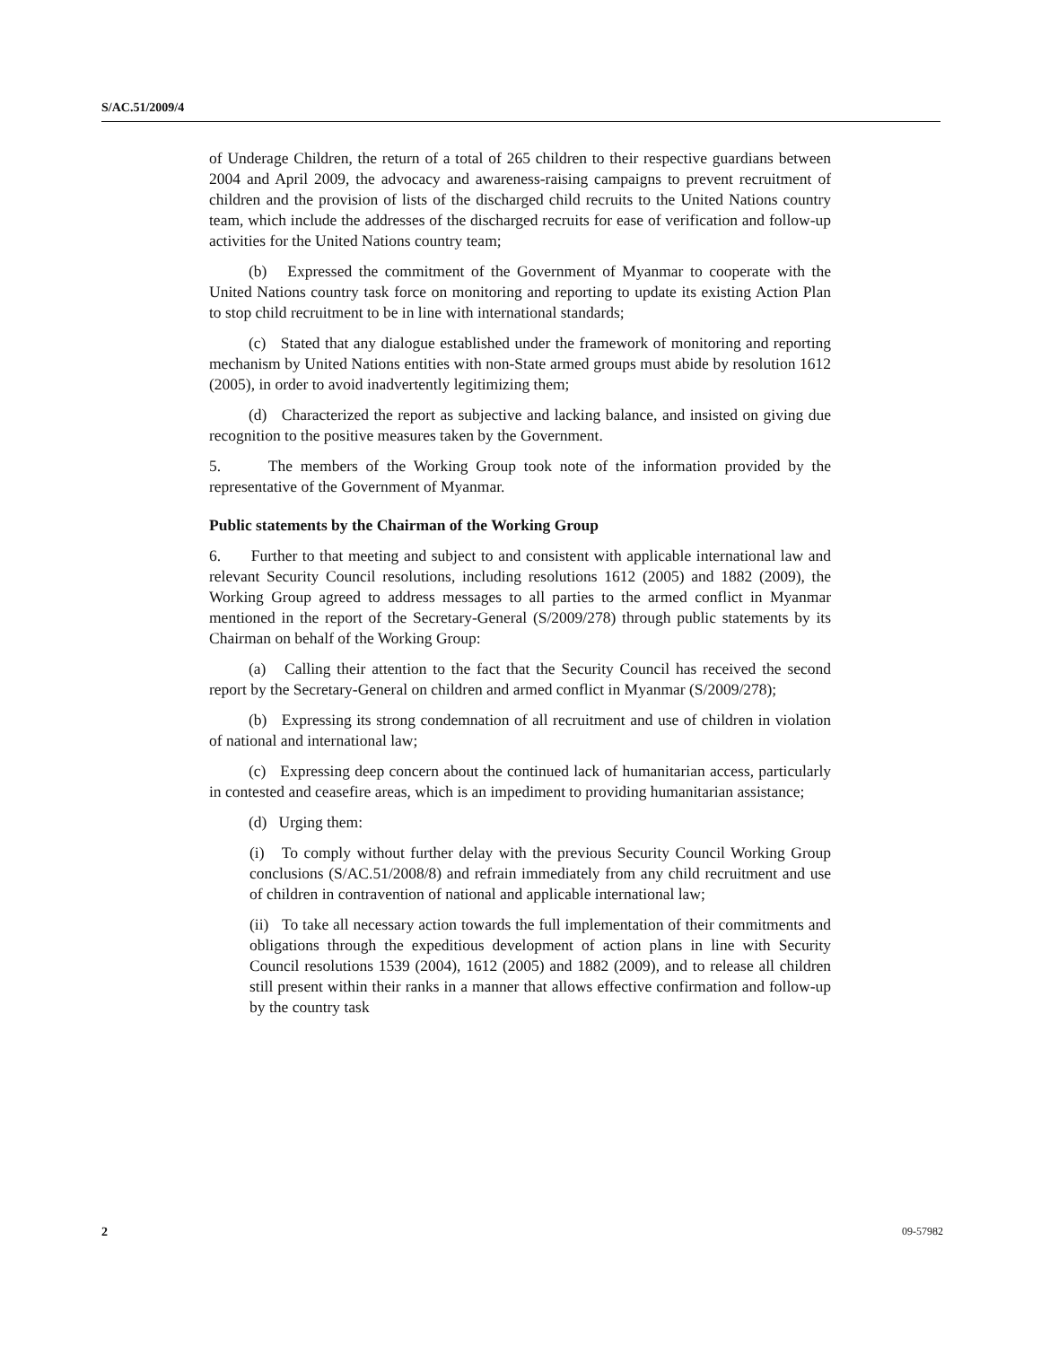S/AC.51/2009/4
of Underage Children, the return of a total of 265 children to their respective guardians between 2004 and April 2009, the advocacy and awareness-raising campaigns to prevent recruitment of children and the provision of lists of the discharged child recruits to the United Nations country team, which include the addresses of the discharged recruits for ease of verification and follow-up activities for the United Nations country team;
(b) Expressed the commitment of the Government of Myanmar to cooperate with the United Nations country task force on monitoring and reporting to update its existing Action Plan to stop child recruitment to be in line with international standards;
(c) Stated that any dialogue established under the framework of monitoring and reporting mechanism by United Nations entities with non-State armed groups must abide by resolution 1612 (2005), in order to avoid inadvertently legitimizing them;
(d) Characterized the report as subjective and lacking balance, and insisted on giving due recognition to the positive measures taken by the Government.
5. The members of the Working Group took note of the information provided by the representative of the Government of Myanmar.
Public statements by the Chairman of the Working Group
6. Further to that meeting and subject to and consistent with applicable international law and relevant Security Council resolutions, including resolutions 1612 (2005) and 1882 (2009), the Working Group agreed to address messages to all parties to the armed conflict in Myanmar mentioned in the report of the Secretary-General (S/2009/278) through public statements by its Chairman on behalf of the Working Group:
(a) Calling their attention to the fact that the Security Council has received the second report by the Secretary-General on children and armed conflict in Myanmar (S/2009/278);
(b) Expressing its strong condemnation of all recruitment and use of children in violation of national and international law;
(c) Expressing deep concern about the continued lack of humanitarian access, particularly in contested and ceasefire areas, which is an impediment to providing humanitarian assistance;
(d) Urging them:
(i) To comply without further delay with the previous Security Council Working Group conclusions (S/AC.51/2008/8) and refrain immediately from any child recruitment and use of children in contravention of national and applicable international law;
(ii) To take all necessary action towards the full implementation of their commitments and obligations through the expeditious development of action plans in line with Security Council resolutions 1539 (2004), 1612 (2005) and 1882 (2009), and to release all children still present within their ranks in a manner that allows effective confirmation and follow-up by the country task
2 09-57982